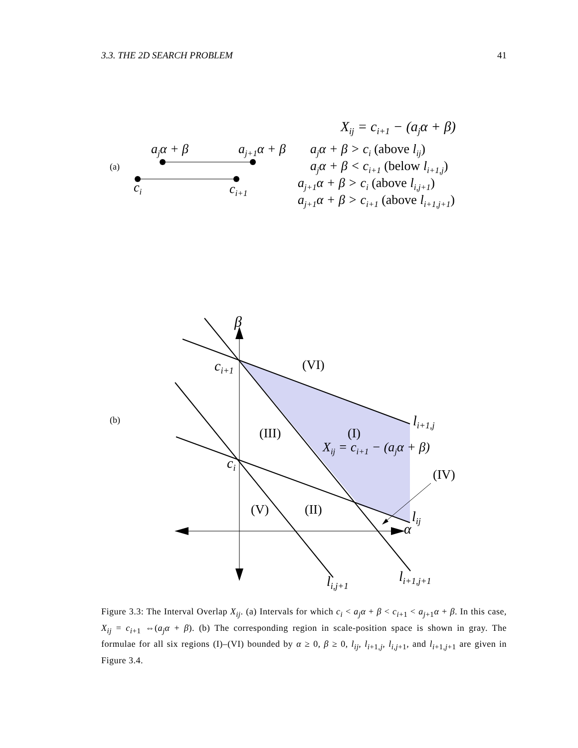3.3. THE 2D SEARCH PROBLEM 41
Xij = ci+1 − (ajα + β)
ajα + β
aj+1α + β
(a)
ci
ci+1
ajα + β > ci (above lij)
ajα + β < ci+1 (below li+1,j)
aj+1α + β > ci (above li,j+1)
aj+1α + β > ci+1 (above li+1,j+1)
β
ci+1
ci
α
li+1,j
lij
li,j+1
li+1,j+1
Xij = ci+1 − (ajα + β)
(VI)
(III)
(I)
(IV)
(V)
(II)
(b)
Figure 3.3: The Interval Overlap X<sub>ij</sub>. (a) Intervals for which c<sub>i</sub> < a<sub>j</sub>α + β < c<sub>i+1</sub> < a<sub>j+1</sub>α + β. In this case, X<sub>ij</sub> = c<sub>i+1</sub> ⇔(a<sub>j</sub>α + β). (b) The corresponding region in scale-position space is shown in gray. The formulae for all six regions (I)–(VI) bounded by α ≥ 0, β ≥ 0, l<sub>ij</sub>, l<sub>i+1,j</sub>, l<sub>i,j+1</sub>, and l<sub>i+1,j+1</sub> are given in Figure 3.4.